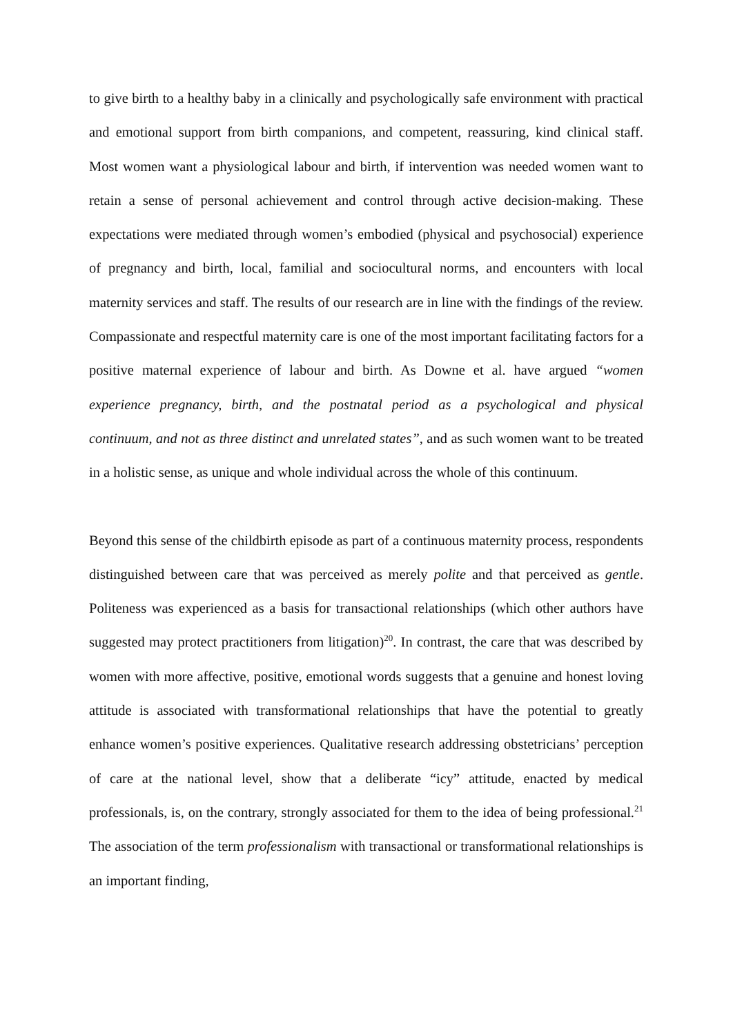to give birth to a healthy baby in a clinically and psychologically safe environment with practical and emotional support from birth companions, and competent, reassuring, kind clinical staff. Most women want a physiological labour and birth, if intervention was needed women want to retain a sense of personal achievement and control through active decision-making. These expectations were mediated through women’s embodied (physical and psychosocial) experience of pregnancy and birth, local, familial and sociocultural norms, and encounters with local maternity services and staff. The results of our research are in line with the findings of the review. Compassionate and respectful maternity care is one of the most important facilitating factors for a positive maternal experience of labour and birth. As Downe et al. have argued “women experience pregnancy, birth, and the postnatal period as a psychological and physical continuum, and not as three distinct and unrelated states”, and as such women want to be treated in a holistic sense, as unique and whole individual across the whole of this continuum.
Beyond this sense of the childbirth episode as part of a continuous maternity process, respondents distinguished between care that was perceived as merely polite and that perceived as gentle. Politeness was experienced as a basis for transactional relationships (which other authors have suggested may protect practitioners from litigation)<sup>20</sup>. In contrast, the care that was described by women with more affective, positive, emotional words suggests that a genuine and honest loving attitude is associated with transformational relationships that have the potential to greatly enhance women’s positive experiences. Qualitative research addressing obstetricians’ perception of care at the national level, show that a deliberate “icy” attitude, enacted by medical professionals, is, on the contrary, strongly associated for them to the idea of being professional.<sup>21</sup> The association of the term professionalism with transactional or transformational relationships is an important finding,